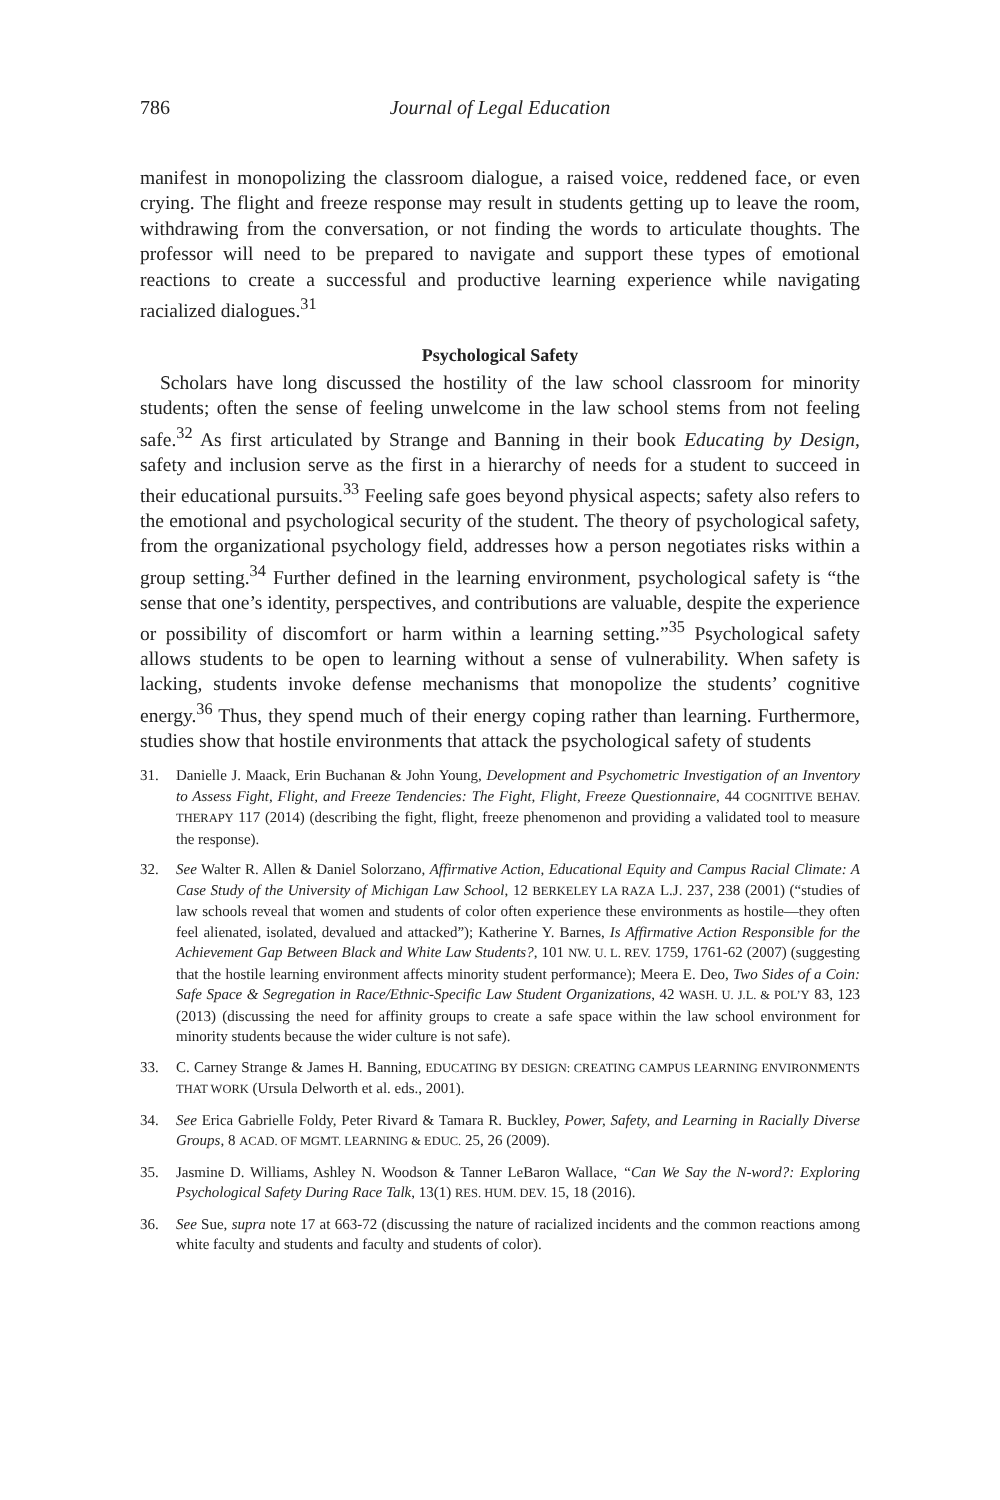786 Journal of Legal Education
manifest in monopolizing the classroom dialogue, a raised voice, reddened face, or even crying. The flight and freeze response may result in students getting up to leave the room, withdrawing from the conversation, or not finding the words to articulate thoughts. The professor will need to be prepared to navigate and support these types of emotional reactions to create a successful and productive learning experience while navigating racialized dialogues.<sup>31</sup>
Psychological Safety
Scholars have long discussed the hostility of the law school classroom for minority students; often the sense of feeling unwelcome in the law school stems from not feeling safe.<sup>32</sup> As first articulated by Strange and Banning in their book Educating by Design, safety and inclusion serve as the first in a hierarchy of needs for a student to succeed in their educational pursuits.<sup>33</sup> Feeling safe goes beyond physical aspects; safety also refers to the emotional and psychological security of the student. The theory of psychological safety, from the organizational psychology field, addresses how a person negotiates risks within a group setting.<sup>34</sup> Further defined in the learning environment, psychological safety is “the sense that one’s identity, perspectives, and contributions are valuable, despite the experience or possibility of discomfort or harm within a learning setting.”<sup>35</sup> Psychological safety allows students to be open to learning without a sense of vulnerability. When safety is lacking, students invoke defense mechanisms that monopolize the students’ cognitive energy.<sup>36</sup> Thus, they spend much of their energy coping rather than learning. Furthermore, studies show that hostile environments that attack the psychological safety of students
31. Danielle J. Maack, Erin Buchanan & John Young, Development and Psychometric Investigation of an Inventory to Assess Fight, Flight, and Freeze Tendencies: The Fight, Flight, Freeze Questionnaire, 44 COGNITIVE BEHAV. THERAPY 117 (2014) (describing the fight, flight, freeze phenomenon and providing a validated tool to measure the response).
32. See Walter R. Allen & Daniel Solorzano, Affirmative Action, Educational Equity and Campus Racial Climate: A Case Study of the University of Michigan Law School, 12 BERKELEY LA RAZA L.J. 237, 238 (2001) (“studies of law schools reveal that women and students of color often experience these environments as hostile—they often feel alienated, isolated, devalued and attacked”); Katherine Y. Barnes, Is Affirmative Action Responsible for the Achievement Gap Between Black and White Law Students?, 101 NW. U. L. REV. 1759, 1761-62 (2007) (suggesting that the hostile learning environment affects minority student performance); Meera E. Deo, Two Sides of a Coin: Safe Space & Segregation in Race/Ethnic-Specific Law Student Organizations, 42 WASH. U. J.L. & POL’Y 83, 123 (2013) (discussing the need for affinity groups to create a safe space within the law school environment for minority students because the wider culture is not safe).
33. C. Carney Strange & James H. Banning, EDUCATING BY DESIGN: CREATING CAMPUS LEARNING ENVIRONMENTS THAT WORK (Ursula Delworth et al. eds., 2001).
34. See Erica Gabrielle Foldy, Peter Rivard & Tamara R. Buckley, Power, Safety, and Learning in Racially Diverse Groups, 8 ACAD. OF MGMT. LEARNING & EDUC. 25, 26 (2009).
35. Jasmine D. Williams, Ashley N. Woodson & Tanner LeBaron Wallace, “Can We Say the N-word?: Exploring Psychological Safety During Race Talk, 13(1) RES. HUM. DEV. 15, 18 (2016).
36. See Sue, supra note 17 at 663-72 (discussing the nature of racialized incidents and the common reactions among white faculty and students and faculty and students of color).